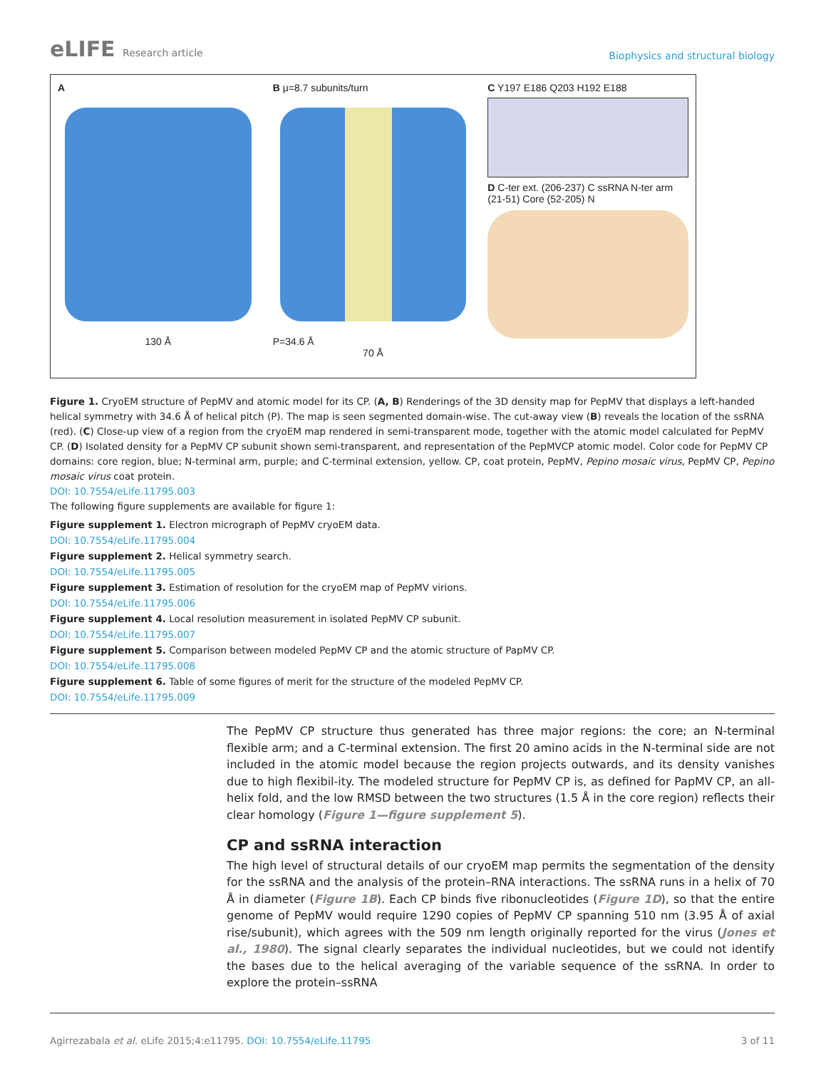eLIFE Research article
Biophysics and structural biology
A
130 Å
B μ=8.7 subunits/turn
P=34.6 Å
70 Å
C Y197 E186 Q203 H192 E188
D C-ter ext. (206-237) C ssRNA N-ter arm (21-51) Core (52-205) N
Figure 1. CryoEM structure of PepMV and atomic model for its CP. (A, B) Renderings of the 3D density map for PepMV that displays a left-handed helical symmetry with 34.6 Å of helical pitch (P). The map is seen segmented domain-wise. The cut-away view (B) reveals the location of the ssRNA (red). (C) Close-up view of a region from the cryoEM map rendered in semi-transparent mode, together with the atomic model calculated for PepMV CP. (D) Isolated density for a PepMV CP subunit shown semi-transparent, and representation of the PepMVCP atomic model. Color code for PepMV CP domains: core region, blue; N-terminal arm, purple; and C-terminal extension, yellow. CP, coat protein, PepMV, Pepino mosaic virus, PepMV CP, Pepino mosaic virus coat protein.
DOI: 10.7554/eLife.11795.003
The following figure supplements are available for figure 1:
Figure supplement 1. Electron micrograph of PepMV cryoEM data.
DOI: 10.7554/eLife.11795.004
Figure supplement 2. Helical symmetry search.
DOI: 10.7554/eLife.11795.005
Figure supplement 3. Estimation of resolution for the cryoEM map of PepMV virions.
DOI: 10.7554/eLife.11795.006
Figure supplement 4. Local resolution measurement in isolated PepMV CP subunit.
DOI: 10.7554/eLife.11795.007
Figure supplement 5. Comparison between modeled PepMV CP and the atomic structure of PapMV CP.
DOI: 10.7554/eLife.11795.008
Figure supplement 6. Table of some figures of merit for the structure of the modeled PepMV CP.
DOI: 10.7554/eLife.11795.009
The PepMV CP structure thus generated has three major regions: the core; an N-terminal flexible arm; and a C-terminal extension. The first 20 amino acids in the N-terminal side are not included in the atomic model because the region projects outwards, and its density vanishes due to high flexibil-ity. The modeled structure for PepMV CP is, as defined for PapMV CP, an all-helix fold, and the low RMSD between the two structures (1.5 Å in the core region) reflects their clear homology (Figure 1—figure supplement 5).
CP and ssRNA interaction
The high level of structural details of our cryoEM map permits the segmentation of the density for the ssRNA and the analysis of the protein–RNA interactions. The ssRNA runs in a helix of 70 Å in diameter (Figure 1B). Each CP binds five ribonucleotides (Figure 1D), so that the entire genome of PepMV would require 1290 copies of PepMV CP spanning 510 nm (3.95 Å of axial rise/subunit), which agrees with the 509 nm length originally reported for the virus (Jones et al., 1980). The signal clearly separates the individual nucleotides, but we could not identify the bases due to the helical averaging of the variable sequence of the ssRNA. In order to explore the protein–ssRNA
Agirrezabala et al. eLife 2015;4:e11795. DOI: 10.7554/eLife.11795
3 of 11